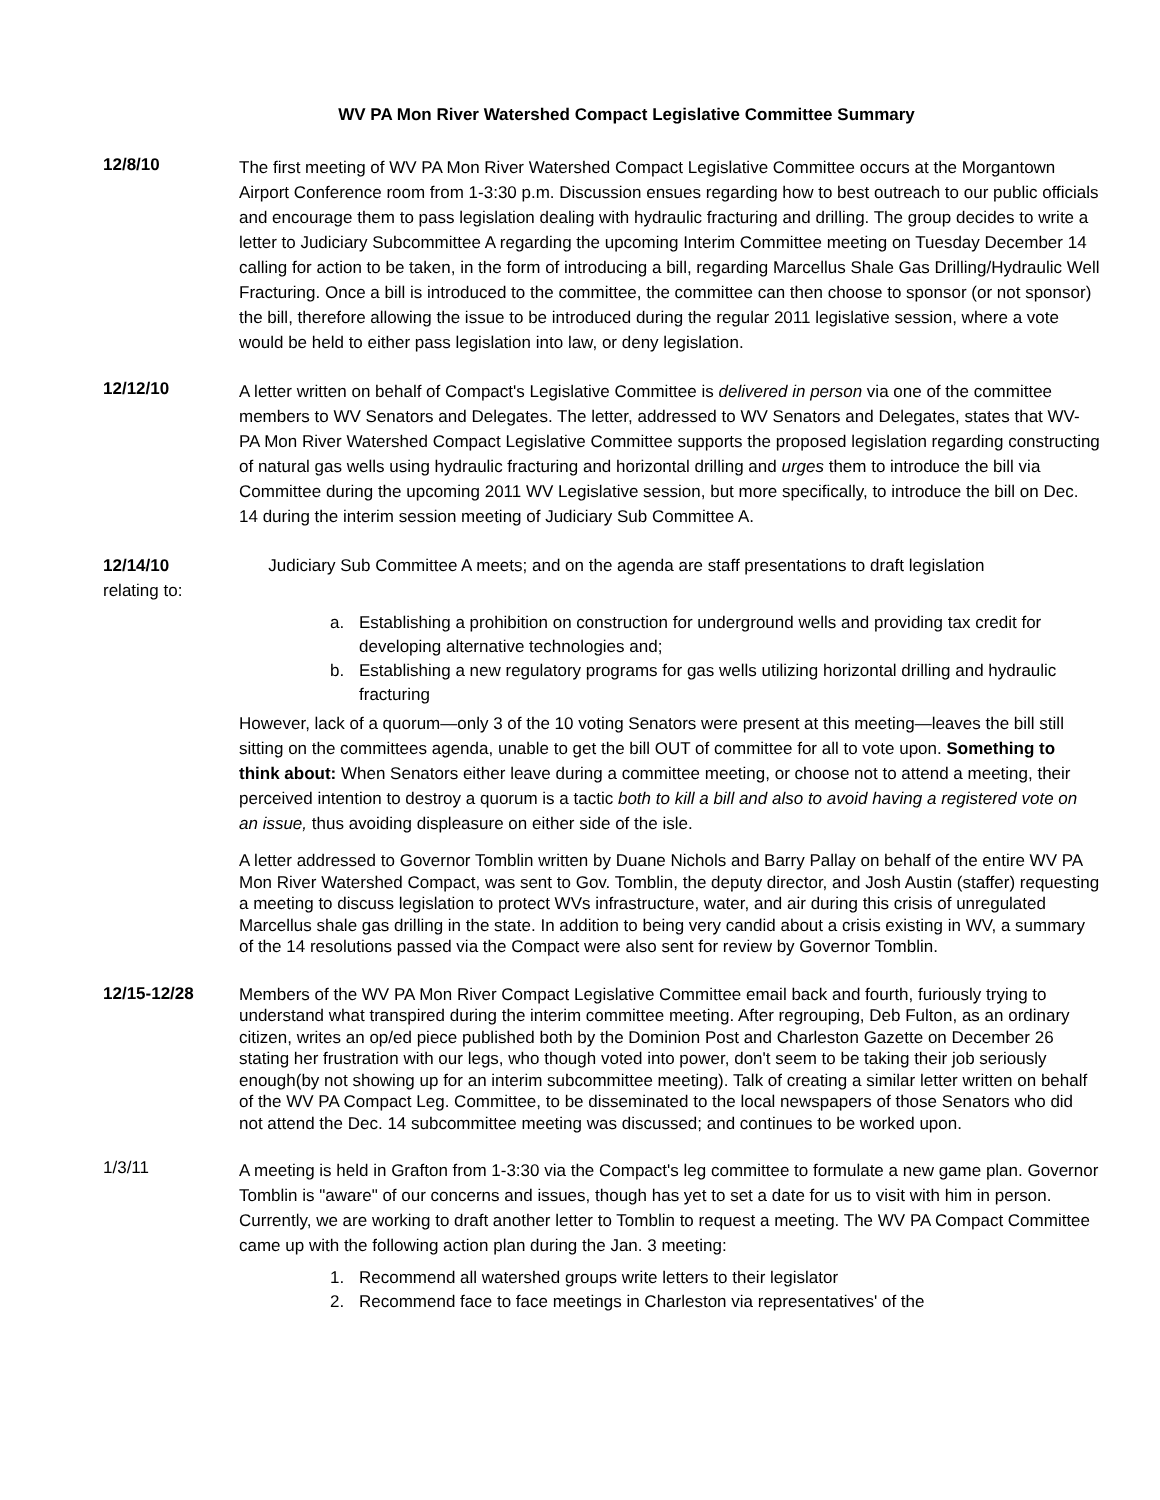WV PA Mon River Watershed Compact Legislative Committee Summary
12/8/10
The first meeting of WV PA Mon River Watershed Compact Legislative Committee occurs at the Morgantown Airport Conference room from 1-3:30 p.m. Discussion ensues regarding how to best outreach to our public officials and encourage them to pass legislation dealing with hydraulic fracturing and drilling. The group decides to write a letter to Judiciary Subcommittee A regarding the upcoming Interim Committee meeting on Tuesday December 14 calling for action to be taken, in the form of introducing a bill, regarding Marcellus Shale Gas Drilling/Hydraulic Well Fracturing. Once a bill is introduced to the committee, the committee can then choose to sponsor (or not sponsor) the bill, therefore allowing the issue to be introduced during the regular 2011 legislative session, where a vote would be held to either pass legislation into law, or deny legislation.
12/12/10
A letter written on behalf of Compact's Legislative Committee is delivered in person via one of the committee members to WV Senators and Delegates. The letter, addressed to WV Senators and Delegates, states that WV-PA Mon River Watershed Compact Legislative Committee supports the proposed legislation regarding constructing of natural gas wells using hydraulic fracturing and horizontal drilling and urges them to introduce the bill via Committee during the upcoming 2011 WV Legislative session, but more specifically, to introduce the bill on Dec. 14 during the interim session meeting of Judiciary Sub Committee A.
12/14/10 Judiciary Sub Committee A meets; and on the agenda are staff presentations to draft legislation
relating to:
a. Establishing a prohibition on construction for underground wells and providing tax credit for developing alternative technologies and;
b. Establishing a new regulatory programs for gas wells utilizing horizontal drilling and hydraulic fracturing
However, lack of a quorum—only 3 of the 10 voting Senators were present at this meeting—leaves the bill still sitting on the committees agenda, unable to get the bill OUT of committee for all to vote upon. Something to think about: When Senators either leave during a committee meeting, or choose not to attend a meeting, their perceived intention to destroy a quorum is a tactic both to kill a bill and also to avoid having a registered vote on an issue, thus avoiding displeasure on either side of the isle.
A letter addressed to Governor Tomblin written by Duane Nichols and Barry Pallay on behalf of the entire WV PA Mon River Watershed Compact, was sent to Gov. Tomblin, the deputy director, and Josh Austin (staffer) requesting a meeting to discuss legislation to protect WVs infrastructure, water, and air during this crisis of unregulated Marcellus shale gas drilling in the state. In addition to being very candid about a crisis existing in WV, a summary of the 14 resolutions passed via the Compact were also sent for review by Governor Tomblin.
12/15-12/28
Members of the WV PA Mon River Compact Legislative Committee email back and fourth, furiously trying to understand what transpired during the interim committee meeting. After regrouping, Deb Fulton, as an ordinary citizen, writes an op/ed piece published both by the Dominion Post and Charleston Gazette on December 26 stating her frustration with our legs, who though voted into power, don't seem to be taking their job seriously enough(by not showing up for an interim subcommittee meeting). Talk of creating a similar letter written on behalf of the WV PA Compact Leg. Committee, to be disseminated to the local newspapers of those Senators who did not attend the Dec. 14 subcommittee meeting was discussed; and continues to be worked upon.
1/3/11
A meeting is held in Grafton from 1-3:30 via the Compact's leg committee to formulate a new game plan. Governor Tomblin is "aware" of our concerns and issues, though has yet to set a date for us to visit with him in person. Currently, we are working to draft another letter to Tomblin to request a meeting. The WV PA Compact Committee came up with the following action plan during the Jan. 3 meeting:
1. Recommend all watershed groups write letters to their legislator
2. Recommend face to face meetings in Charleston via representatives' of the